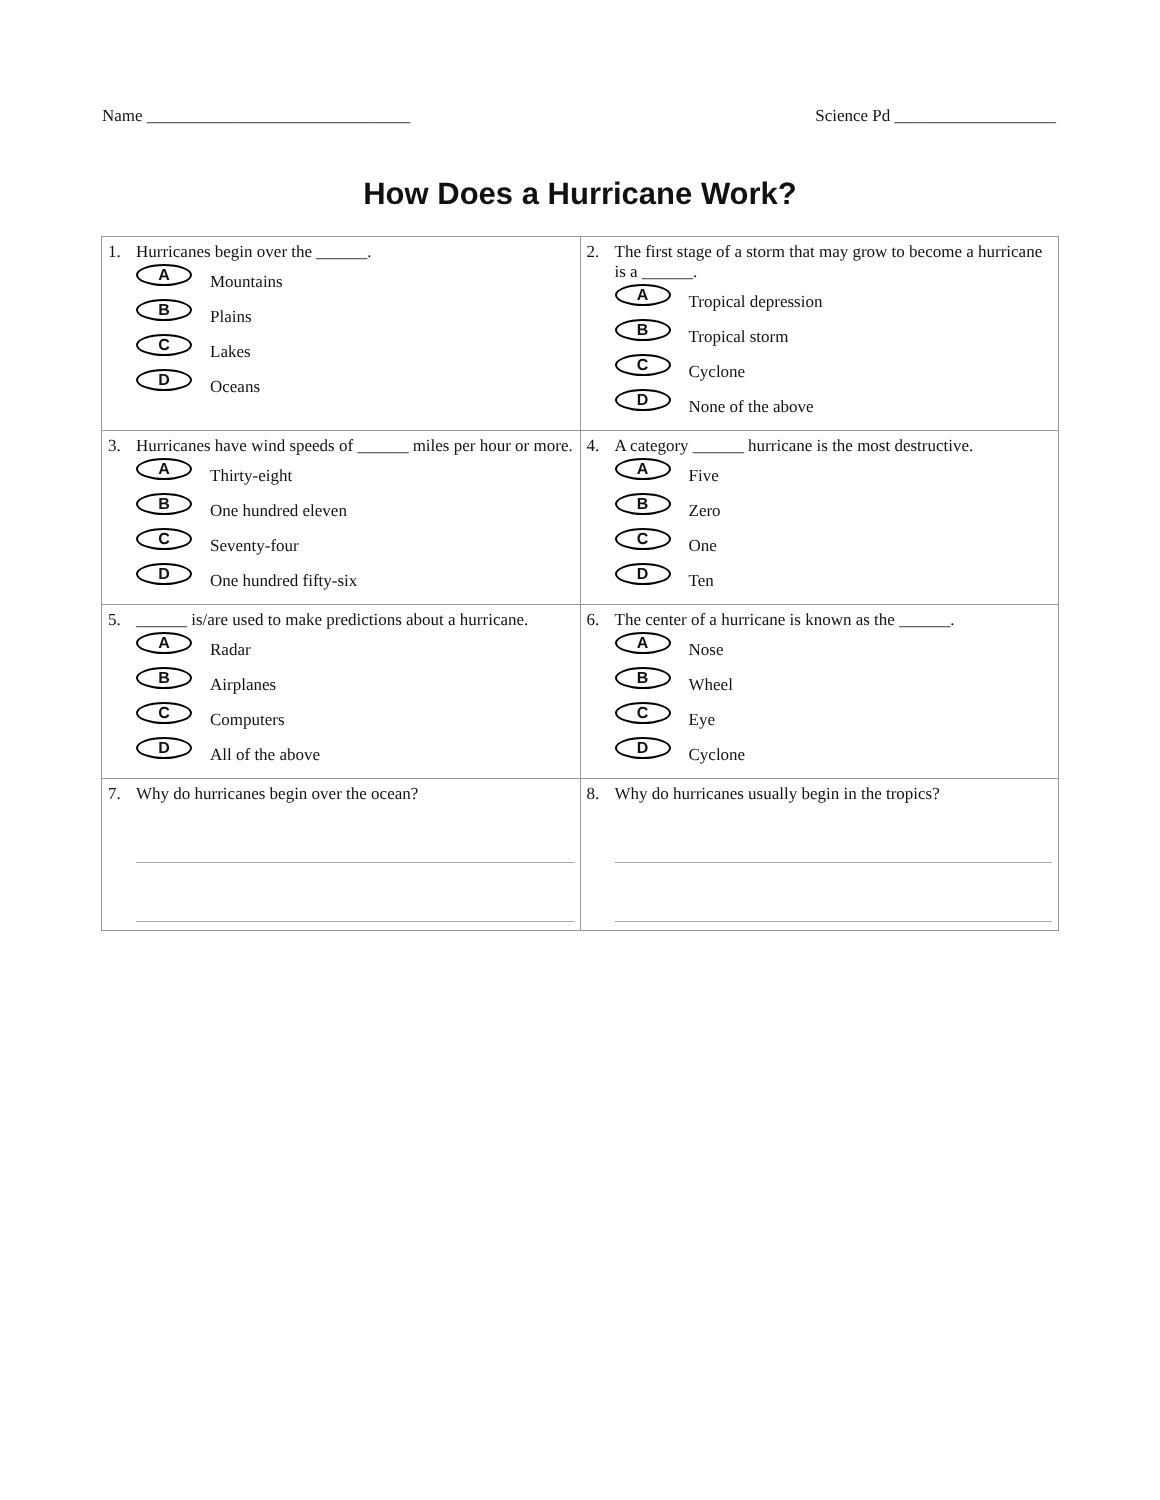Name _______________________________ Science Pd ___________________
How Does a Hurricane Work?
| 1. Hurricanes begin over the ______. A Mountains B Plains C Lakes D Oceans | 2. The first stage of a storm that may grow to become a hurricane is a ______. A Tropical depression B Tropical storm C Cyclone D None of the above |
| 3. Hurricanes have wind speeds of ______ miles per hour or more. A Thirty-eight B One hundred eleven C Seventy-four D One hundred fifty-six | 4. A category ______ hurricane is the most destructive. A Five B Zero C One D Ten |
| 5. ______ is/are used to make predictions about a hurricane. A Radar B Airplanes C Computers D All of the above | 6. The center of a hurricane is known as the ______. A Nose B Wheel C Eye D Cyclone |
| 7. Why do hurricanes begin over the ocean? | 8. Why do hurricanes usually begin in the tropics? |